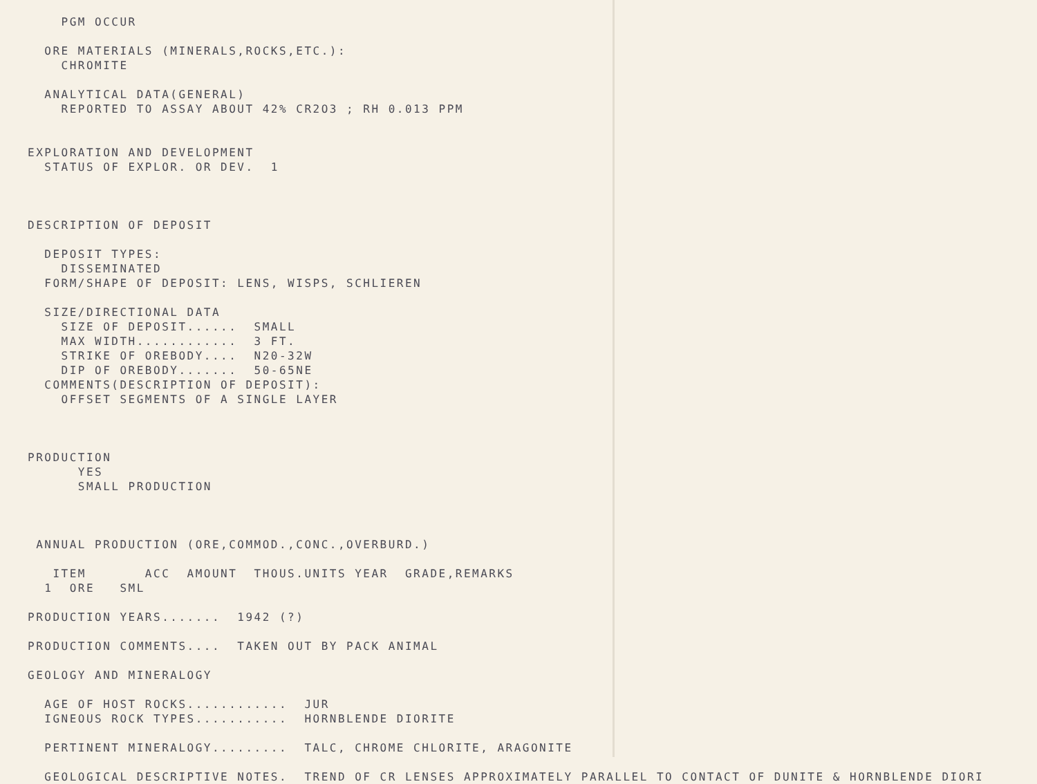PGM OCCUR ORE MATERIALS (MINERALS,ROCKS,ETC.): CHROMITE ANALYTICAL DATA(GENERAL) REPORTED TO ASSAY ABOUT 42% CR2O3 ; RH 0.013 PPM EXPLORATION AND DEVELOPMENT STATUS OF EXPLOR. OR DEV. 1 DESCRIPTION OF DEPOSIT DEPOSIT TYPES: DISSEMINATED FORM/SHAPE OF DEPOSIT: LENS, WISPS, SCHLIEREN SIZE/DIRECTIONAL DATA SIZE OF DEPOSIT...... SMALL MAX WIDTH............ 3 FT. STRIKE OF OREBODY.... N20-32W DIP OF OREBODY....... 50-65NE COMMENTS(DESCRIPTION OF DEPOSIT): OFFSET SEGMENTS OF A SINGLE LAYER PRODUCTION YES SMALL PRODUCTION ANNUAL PRODUCTION (ORE,COMMOD.,CONC.,OVERBURD.) ITEM ACC AMOUNT THOUS.UNITS YEAR GRADE,REMARKS 1 ORE SML PRODUCTION YEARS....... 1942 (?) PRODUCTION COMMENTS.... TAKEN OUT BY PACK ANIMAL GEOLOGY AND MINERALOGY AGE OF HOST ROCKS............ JUR IGNEOUS ROCK TYPES........... HORNBLENDE DIORITE PERTINENT MINERALOGY......... TALC, CHROME CHLORITE, ARAGONITE GEOLOGICAL DESCRIPTIVE NOTES. TREND OF CR LENSES APPROXIMATELY PARALLEL TO CONTACT OF DUNITE & HORNBLENDE DIORI